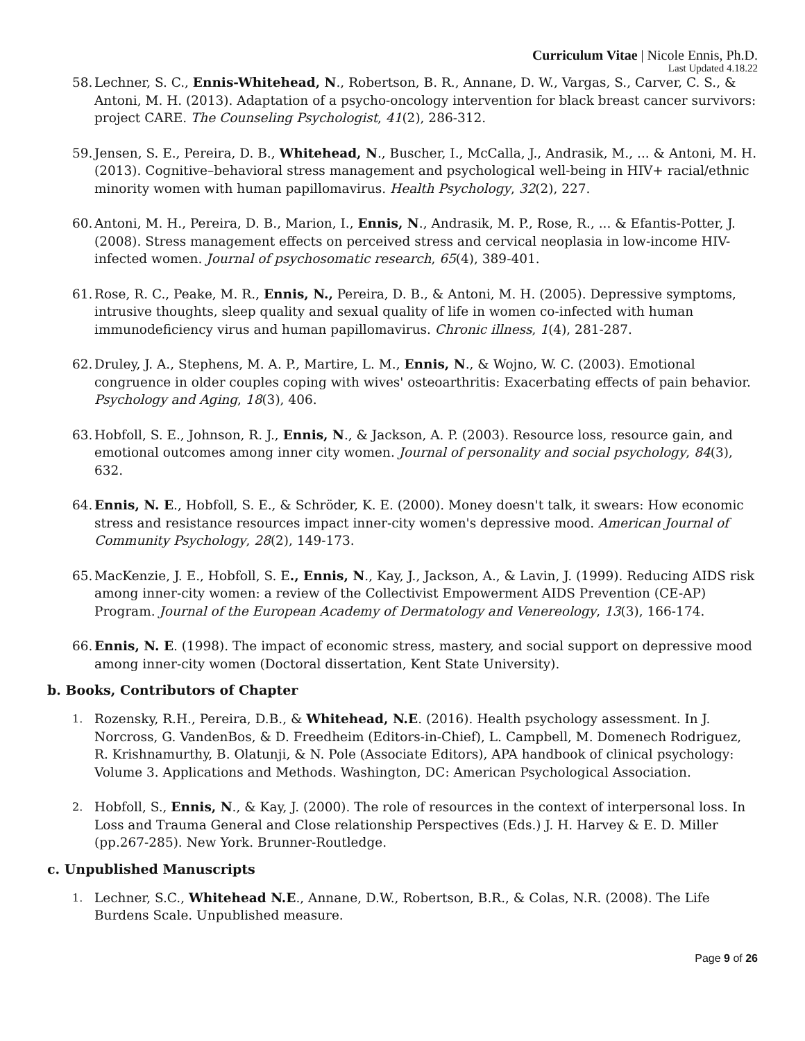Curriculum Vitae | Nicole Ennis, Ph.D.
Last Updated 4.18.22
58. Lechner, S. C., Ennis-Whitehead, N., Robertson, B. R., Annane, D. W., Vargas, S., Carver, C. S., & Antoni, M. H. (2013). Adaptation of a psycho-oncology intervention for black breast cancer survivors: project CARE. The Counseling Psychologist, 41(2), 286-312.
59. Jensen, S. E., Pereira, D. B., Whitehead, N., Buscher, I., McCalla, J., Andrasik, M., ... & Antoni, M. H. (2013). Cognitive–behavioral stress management and psychological well-being in HIV+ racial/ethnic minority women with human papillomavirus. Health Psychology, 32(2), 227.
60. Antoni, M. H., Pereira, D. B., Marion, I., Ennis, N., Andrasik, M. P., Rose, R., ... & Efantis-Potter, J. (2008). Stress management effects on perceived stress and cervical neoplasia in low-income HIV-infected women. Journal of psychosomatic research, 65(4), 389-401.
61. Rose, R. C., Peake, M. R., Ennis, N., Pereira, D. B., & Antoni, M. H. (2005). Depressive symptoms, intrusive thoughts, sleep quality and sexual quality of life in women co-infected with human immunodeficiency virus and human papillomavirus. Chronic illness, 1(4), 281-287.
62. Druley, J. A., Stephens, M. A. P., Martire, L. M., Ennis, N., & Wojno, W. C. (2003). Emotional congruence in older couples coping with wives' osteoarthritis: Exacerbating effects of pain behavior. Psychology and Aging, 18(3), 406.
63. Hobfoll, S. E., Johnson, R. J., Ennis, N., & Jackson, A. P. (2003). Resource loss, resource gain, and emotional outcomes among inner city women. Journal of personality and social psychology, 84(3), 632.
64. Ennis, N. E., Hobfoll, S. E., & Schröder, K. E. (2000). Money doesn't talk, it swears: How economic stress and resistance resources impact inner-city women's depressive mood. American Journal of Community Psychology, 28(2), 149-173.
65. MacKenzie, J. E., Hobfoll, S. E., Ennis, N., Kay, J., Jackson, A., & Lavin, J. (1999). Reducing AIDS risk among inner-city women: a review of the Collectivist Empowerment AIDS Prevention (CE-AP) Program. Journal of the European Academy of Dermatology and Venereology, 13(3), 166-174.
66. Ennis, N. E. (1998). The impact of economic stress, mastery, and social support on depressive mood among inner-city women (Doctoral dissertation, Kent State University).
b. Books, Contributors of Chapter
1. Rozensky, R.H., Pereira, D.B., & Whitehead, N.E. (2016). Health psychology assessment. In J. Norcross, G. VandenBos, & D. Freedheim (Editors-in-Chief), L. Campbell, M. Domenech Rodriguez, R. Krishnamurthy, B. Olatunji, & N. Pole (Associate Editors), APA handbook of clinical psychology: Volume 3. Applications and Methods. Washington, DC: American Psychological Association.
2. Hobfoll, S., Ennis, N., & Kay, J. (2000). The role of resources in the context of interpersonal loss. In Loss and Trauma General and Close relationship Perspectives (Eds.) J. H. Harvey & E. D. Miller (pp.267-285). New York. Brunner-Routledge.
c. Unpublished Manuscripts
1. Lechner, S.C., Whitehead N.E., Annane, D.W., Robertson, B.R., & Colas, N.R. (2008). The Life Burdens Scale. Unpublished measure.
Page 9 of 26